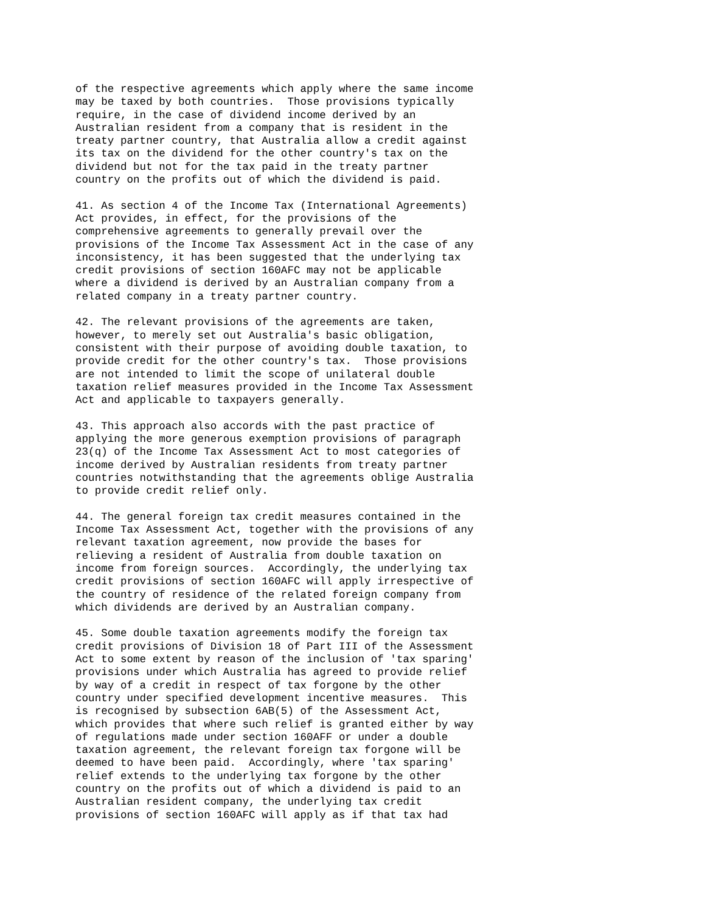of the respective agreements which apply where the same income
may be taxed by both countries.  Those provisions typically
require, in the case of dividend income derived by an
Australian resident from a company that is resident in the
treaty partner country, that Australia allow a credit against
its tax on the dividend for the other country's tax on the
dividend but not for the tax paid in the treaty partner
country on the profits out of which the dividend is paid.

41. As section 4 of the Income Tax (International Agreements)
Act provides, in effect, for the provisions of the
comprehensive agreements to generally prevail over the
provisions of the Income Tax Assessment Act in the case of any
inconsistency, it has been suggested that the underlying tax
credit provisions of section 160AFC may not be applicable
where a dividend is derived by an Australian company from a
related company in a treaty partner country.

42. The relevant provisions of the agreements are taken,
however, to merely set out Australia's basic obligation,
consistent with their purpose of avoiding double taxation, to
provide credit for the other country's tax.  Those provisions
are not intended to limit the scope of unilateral double
taxation relief measures provided in the Income Tax Assessment
Act and applicable to taxpayers generally.

43. This approach also accords with the past practice of
applying the more generous exemption provisions of paragraph
23(q) of the Income Tax Assessment Act to most categories of
income derived by Australian residents from treaty partner
countries notwithstanding that the agreements oblige Australia
to provide credit relief only.

44. The general foreign tax credit measures contained in the
Income Tax Assessment Act, together with the provisions of any
relevant taxation agreement, now provide the bases for
relieving a resident of Australia from double taxation on
income from foreign sources.  Accordingly, the underlying tax
credit provisions of section 160AFC will apply irrespective of
the country of residence of the related foreign company from
which dividends are derived by an Australian company.

45. Some double taxation agreements modify the foreign tax
credit provisions of Division 18 of Part III of the Assessment
Act to some extent by reason of the inclusion of 'tax sparing'
provisions under which Australia has agreed to provide relief
by way of a credit in respect of tax forgone by the other
country under specified development incentive measures.  This
is recognised by subsection 6AB(5) of the Assessment Act,
which provides that where such relief is granted either by way
of regulations made under section 160AFF or under a double
taxation agreement, the relevant foreign tax forgone will be
deemed to have been paid.  Accordingly, where 'tax sparing'
relief extends to the underlying tax forgone by the other
country on the profits out of which a dividend is paid to an
Australian resident company, the underlying tax credit
provisions of section 160AFC will apply as if that tax had